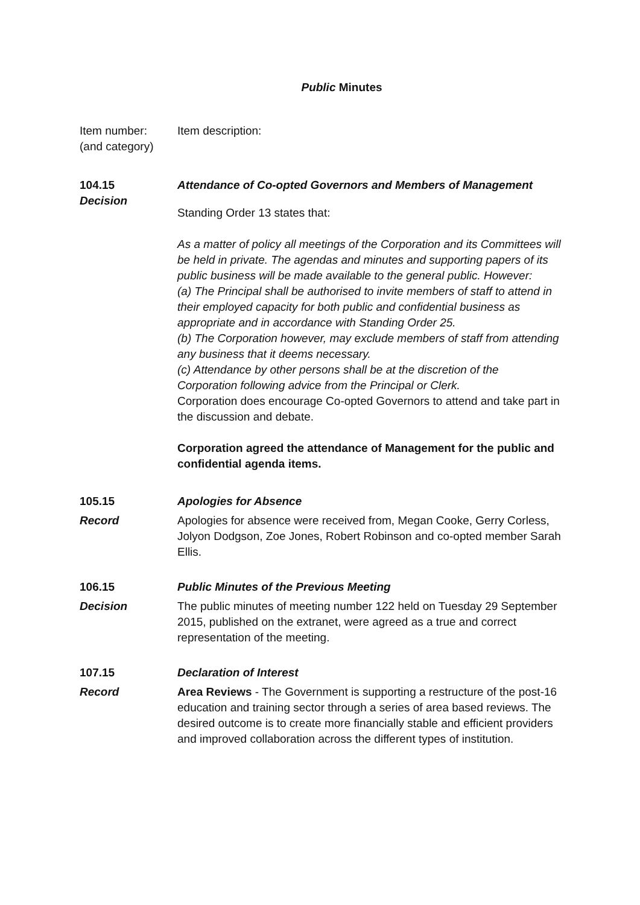Public Minutes
Item number:
(and category)
Item description:
104.15
Decision
Attendance of Co-opted Governors and Members of Management
Standing Order 13 states that:
As a matter of policy all meetings of the Corporation and its Committees will be held in private. The agendas and minutes and supporting papers of its public business will be made available to the general public. However:
(a) The Principal shall be authorised to invite members of staff to attend in their employed capacity for both public and confidential business as appropriate and in accordance with Standing Order 25.
(b) The Corporation however, may exclude members of staff from attending any business that it deems necessary.
(c) Attendance by other persons shall be at the discretion of the Corporation following advice from the Principal or Clerk.
Corporation does encourage Co-opted Governors to attend and take part in the discussion and debate.
Corporation agreed the attendance of Management for the public and confidential agenda items.
105.15 Apologies for Absence
Record Apologies for absence were received from, Megan Cooke, Gerry Corless, Jolyon Dodgson, Zoe Jones, Robert Robinson and co-opted member Sarah Ellis.
106.15 Public Minutes of the Previous Meeting
Decision The public minutes of meeting number 122 held on Tuesday 29 September 2015, published on the extranet, were agreed as a true and correct representation of the meeting.
107.15 Declaration of Interest
Record Area Reviews - The Government is supporting a restructure of the post-16 education and training sector through a series of area based reviews. The desired outcome is to create more financially stable and efficient providers and improved collaboration across the different types of institution.